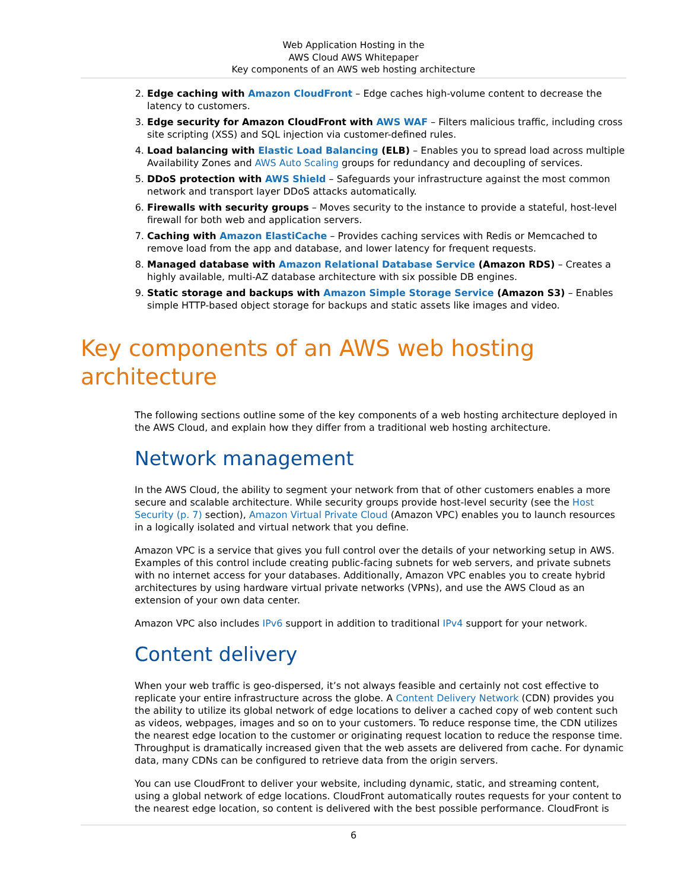Web Application Hosting in the
AWS Cloud AWS Whitepaper
Key components of an AWS web hosting architecture
2. Edge caching with Amazon CloudFront – Edge caches high-volume content to decrease the latency to customers.
3. Edge security for Amazon CloudFront with AWS WAF – Filters malicious traffic, including cross site scripting (XSS) and SQL injection via customer-defined rules.
4. Load balancing with Elastic Load Balancing (ELB) – Enables you to spread load across multiple Availability Zones and AWS Auto Scaling groups for redundancy and decoupling of services.
5. DDoS protection with AWS Shield – Safeguards your infrastructure against the most common network and transport layer DDoS attacks automatically.
6. Firewalls with security groups – Moves security to the instance to provide a stateful, host-level firewall for both web and application servers.
7. Caching with Amazon ElastiCache – Provides caching services with Redis or Memcached to remove load from the app and database, and lower latency for frequent requests.
8. Managed database with Amazon Relational Database Service (Amazon RDS) – Creates a highly available, multi-AZ database architecture with six possible DB engines.
9. Static storage and backups with Amazon Simple Storage Service (Amazon S3) – Enables simple HTTP-based object storage for backups and static assets like images and video.
Key components of an AWS web hosting architecture
The following sections outline some of the key components of a web hosting architecture deployed in the AWS Cloud, and explain how they differ from a traditional web hosting architecture.
Network management
In the AWS Cloud, the ability to segment your network from that of other customers enables a more secure and scalable architecture. While security groups provide host-level security (see the Host Security (p. 7) section), Amazon Virtual Private Cloud (Amazon VPC) enables you to launch resources in a logically isolated and virtual network that you define.
Amazon VPC is a service that gives you full control over the details of your networking setup in AWS. Examples of this control include creating public-facing subnets for web servers, and private subnets with no internet access for your databases. Additionally, Amazon VPC enables you to create hybrid architectures by using hardware virtual private networks (VPNs), and use the AWS Cloud as an extension of your own data center.
Amazon VPC also includes IPv6 support in addition to traditional IPv4 support for your network.
Content delivery
When your web traffic is geo-dispersed, it’s not always feasible and certainly not cost effective to replicate your entire infrastructure across the globe. A Content Delivery Network (CDN) provides you the ability to utilize its global network of edge locations to deliver a cached copy of web content such as videos, webpages, images and so on to your customers. To reduce response time, the CDN utilizes the nearest edge location to the customer or originating request location to reduce the response time. Throughput is dramatically increased given that the web assets are delivered from cache. For dynamic data, many CDNs can be configured to retrieve data from the origin servers.
You can use CloudFront to deliver your website, including dynamic, static, and streaming content, using a global network of edge locations. CloudFront automatically routes requests for your content to the nearest edge location, so content is delivered with the best possible performance. CloudFront is
6